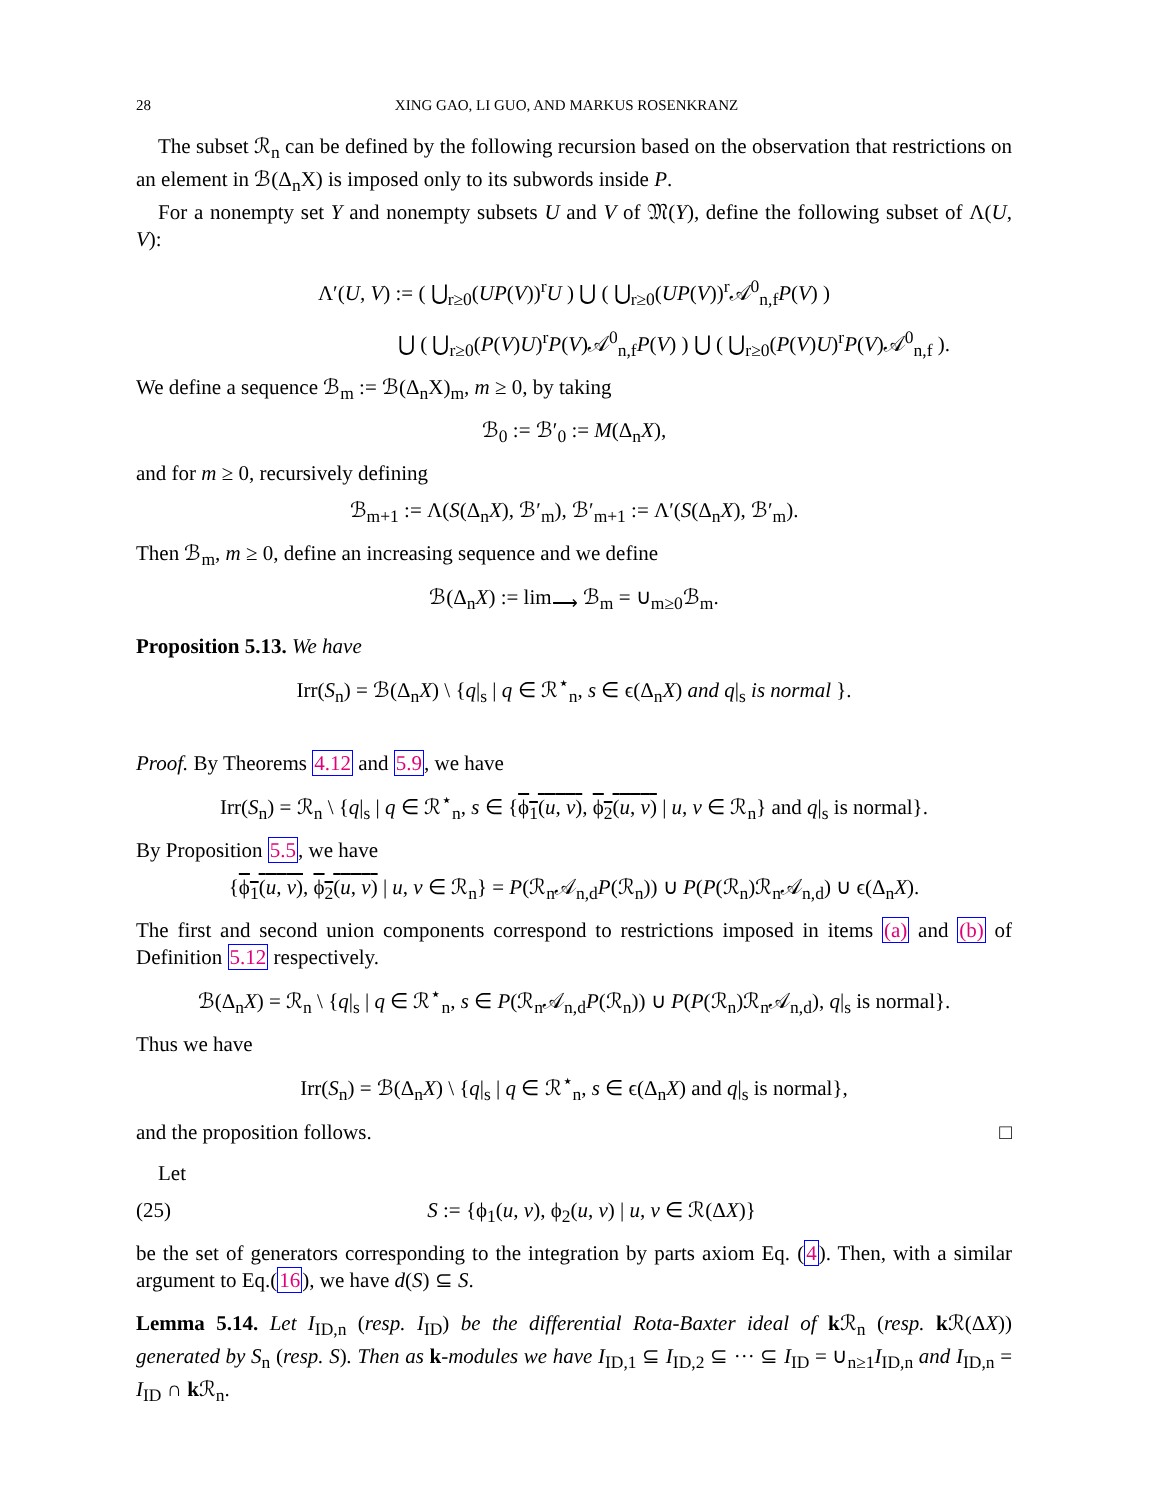28 XING GAO, LI GUO, AND MARKUS ROSENKRANZ
The subset ℛ<sub>n</sub> can be defined by the following recursion based on the observation that restrictions on an element in ℬ(Δ<sub>n</sub>X) is imposed only to its subwords inside P.
For a nonempty set Y and nonempty subsets U and V of 𝔐(Y), define the following subset of Λ(U, V):
Λ′(U, V) := ( ⋃<sub>r≥0</sub>(UP(V))<sup>r</sup>U ) ⋃ ( ⋃<sub>r≥0</sub>(UP(V))<sup>r</sup>𝒜<sup>0</sup><sub>n,f</sub>P(V) )
⋃ ( ⋃<sub>r≥0</sub>(P(V)U)<sup>r</sup>P(V)𝒜<sup>0</sup><sub>n,f</sub>P(V) ) ⋃ ( ⋃<sub>r≥0</sub>(P(V)U)<sup>r</sup>P(V)𝒜<sup>0</sup><sub>n,f</sub> ).
We define a sequence ℬ<sub>m</sub> := ℬ(Δ<sub>n</sub>X)<sub>m</sub>, m ≥ 0, by taking
ℬ<sub>0</sub> := ℬ′<sub>0</sub> := M(Δ<sub>n</sub>X),
and for m ≥ 0, recursively defining
ℬ<sub>m+1</sub> := Λ(S(Δ<sub>n</sub>X), ℬ′<sub>m</sub>), ℬ′<sub>m+1</sub> := Λ′(S(Δ<sub>n</sub>X), ℬ′<sub>m</sub>).
Then ℬ<sub>m</sub>, m ≥ 0, define an increasing sequence and we define
ℬ(Δ<sub>n</sub>X) := lim<sub>⟶</sub> ℬ<sub>m</sub> = ∪<sub>m≥0</sub>ℬ<sub>m</sub>.
Proposition 5.13. We have
Irr(S<sub>n</sub>) = ℬ(Δ<sub>n</sub>X) \ {q|<sub>s</sub> | q ∈ ℛ<sup>⋆</sup><sub>n</sub>, s ∈ ϵ(Δ<sub>n</sub>X) and q|<sub>s</sub> is normal }.
Proof. By Theorems 4.12 and 5.9, we have
Irr(S<sub>n</sub>) = ℛ<sub>n</sub> \ {q|<sub>s</sub> | q ∈ ℛ<sup>⋆</sup><sub>n</sub>, s ∈ {ϕ<sub>1</sub>(u, v), ϕ<sub>2</sub>(u, v) | u, v ∈ ℛ<sub>n</sub>} and q|<sub>s</sub> is normal}.
By Proposition 5.5, we have
{ϕ<sub>1</sub>(u, v), ϕ<sub>2</sub>(u, v) | u, v ∈ ℛ<sub>n</sub>} = P(ℛ<sub>n</sub>𝒜<sub>n,d</sub>P(ℛ<sub>n</sub>)) ∪ P(P(ℛ<sub>n</sub>)ℛ<sub>n</sub>𝒜<sub>n,d</sub>) ∪ ϵ(Δ<sub>n</sub>X).
The first and second union components correspond to restrictions imposed in items (a) and (b) of Definition 5.12 respectively.
ℬ(Δ<sub>n</sub>X) = ℛ<sub>n</sub> \ {q|<sub>s</sub> | q ∈ ℛ<sup>⋆</sup><sub>n</sub>, s ∈ P(ℛ<sub>n</sub>𝒜<sub>n,d</sub>P(ℛ<sub>n</sub>)) ∪ P(P(ℛ<sub>n</sub>)ℛ<sub>n</sub>𝒜<sub>n,d</sub>), q|<sub>s</sub> is normal}.
Thus we have
Irr(S<sub>n</sub>) = ℬ(Δ<sub>n</sub>X) \ {q|<sub>s</sub> | q ∈ ℛ<sup>⋆</sup><sub>n</sub>, s ∈ ϵ(Δ<sub>n</sub>X) and q|<sub>s</sub> is normal},
and the proposition follows. □
Let
(25) S := {ϕ<sub>1</sub>(u, v), ϕ<sub>2</sub>(u, v) | u, v ∈ ℛ(ΔX)}
be the set of generators corresponding to the integration by parts axiom Eq. (4). Then, with a similar argument to Eq.(16), we have d(S) ⊆ S.
Lemma 5.14. Let I<sub>ID,n</sub> (resp. I<sub>ID</sub>) be the differential Rota-Baxter ideal of k ℛ<sub>n</sub> (resp. k ℛ(ΔX)) generated by S<sub>n</sub> (resp. S). Then as k-modules we have I<sub>ID,1</sub> ⊆ I<sub>ID,2</sub> ⊆ ··· ⊆ I<sub>ID</sub> = ∪<sub>n≥1</sub>I<sub>ID,n</sub> and I<sub>ID,n</sub> = I<sub>ID</sub> ∩ k ℛ<sub>n</sub>.